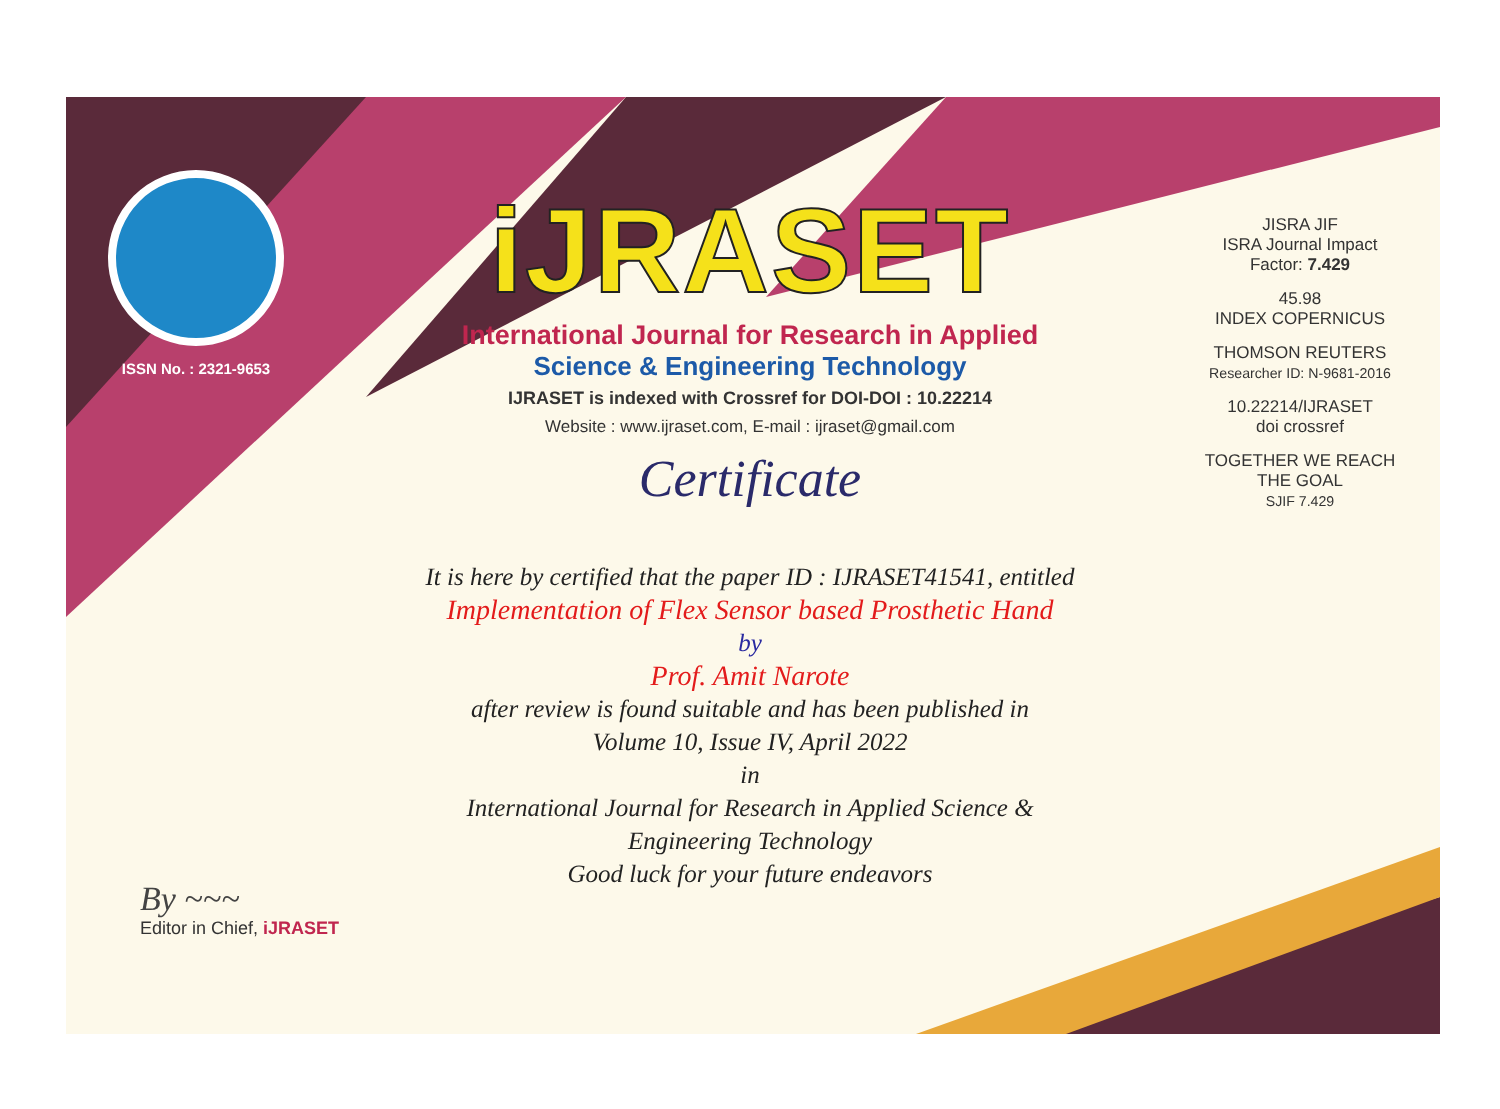ISSN No. : 2321-9653
iJRASET
International Journal for Research in Applied
Science & Engineering Technology
IJRASET is indexed with Crossref for DOI-DOI : 10.22214
Website : www.ijraset.com, E-mail : ijraset@gmail.com
Certificate
It is here by certified that the paper ID : IJRASET41541, entitled
Implementation of Flex Sensor based Prosthetic Hand
by
Prof. Amit Narote
after review is found suitable and has been published in
Volume 10, Issue IV, April 2022
in
International Journal for Research in Applied Science &
Engineering Technology
Good luck for your future endeavors
JISRA JIF
ISRA Journal Impact
Factor: 7.429
45.98
INDEX COPERNICUS
THOMSON REUTERS
Researcher ID: N-9681-2016
10.22214/IJRASET
doi crossref
TOGETHER WE REACH THE GOAL
SJIF 7.429
By ~~~
Editor in Chief, iJRASET